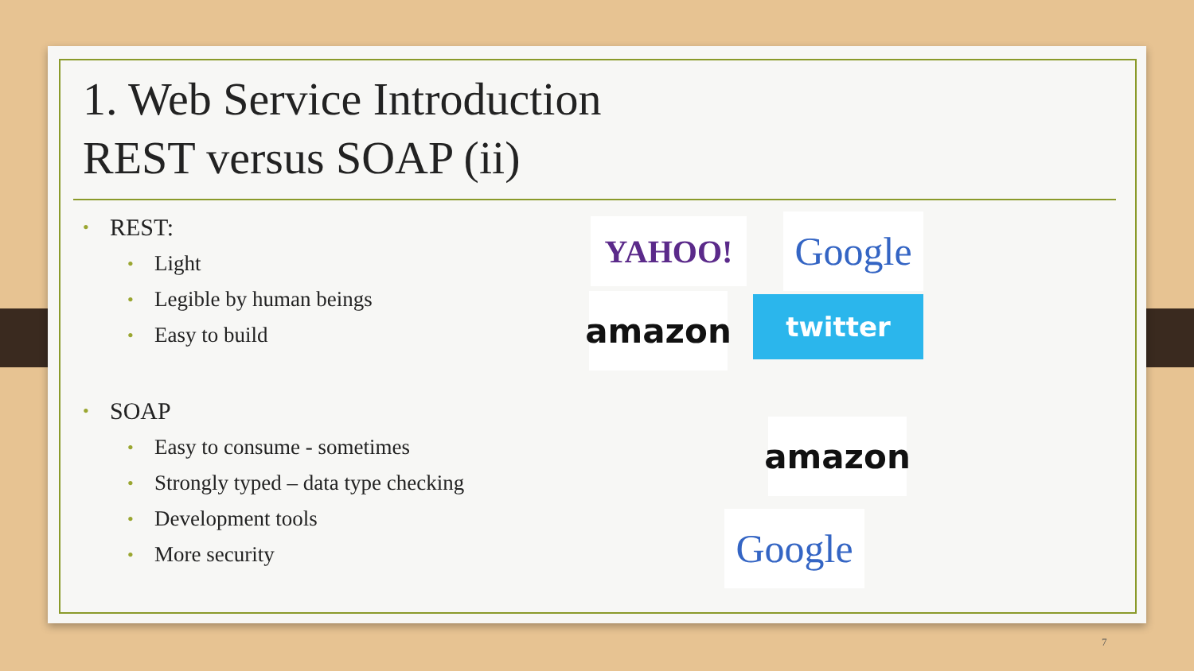1. Web Service Introduction
REST versus SOAP (ii)
• REST:
• Light
• Legible by human beings
• Easy to build
• SOAP
• Easy to consume - sometimes
• Strongly typed – data type checking
• Development tools
• More security
YAHOO!
Google
amazon twitter
amazon
Google
7